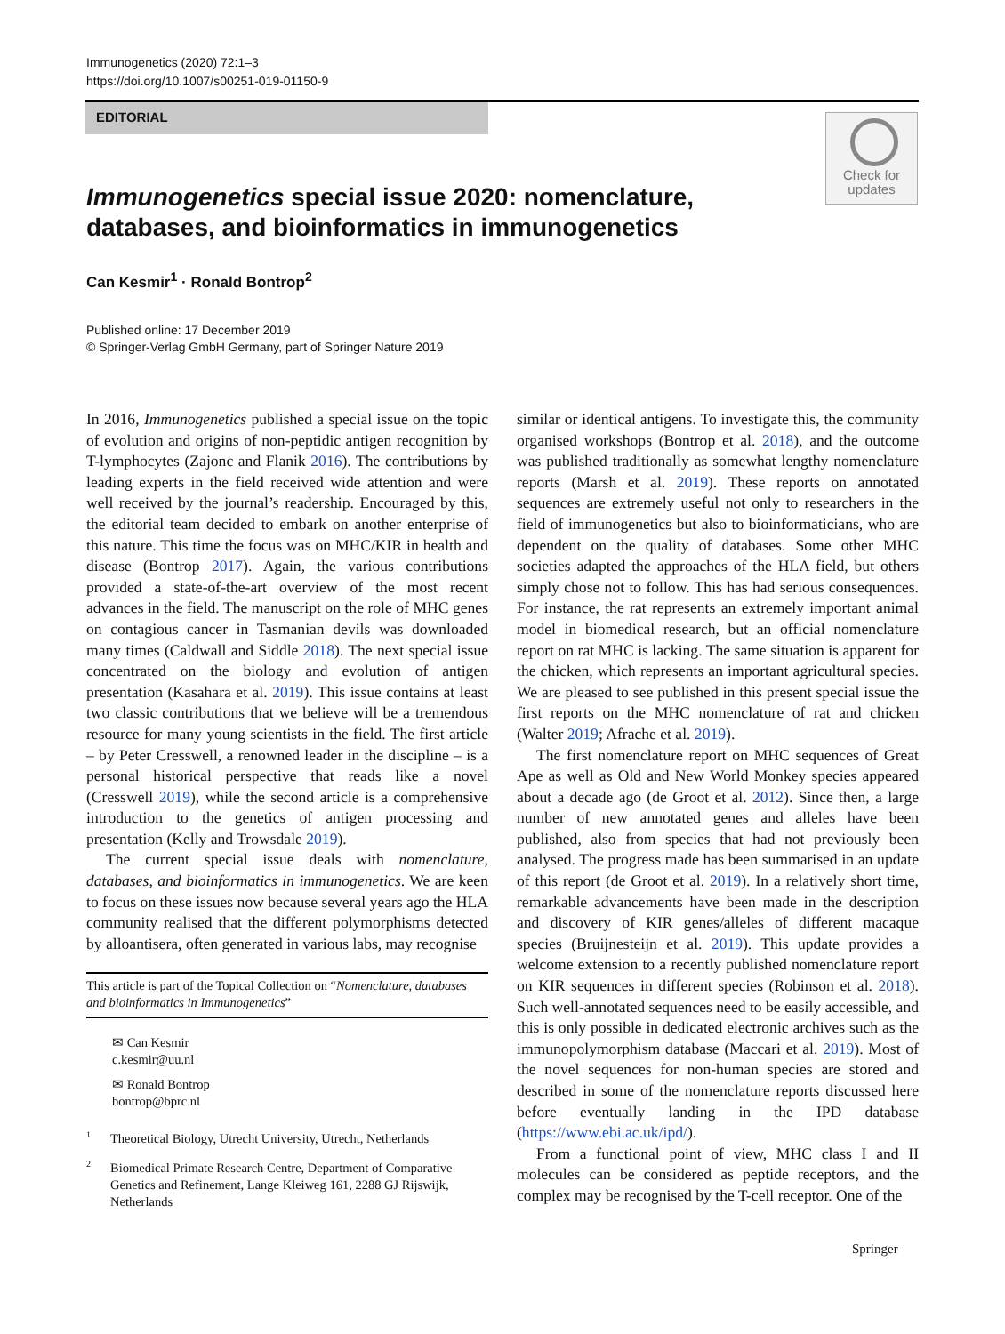Immunogenetics (2020) 72:1–3
https://doi.org/10.1007/s00251-019-01150-9
EDITORIAL
Check for
updates
Immunogenetics special issue 2020: nomenclature,
databases, and bioinformatics in immunogenetics
Can Kesmir<sup>1</sup> · Ronald Bontrop<sup>2</sup>
Published online: 17 December 2019
© Springer-Verlag GmbH Germany, part of Springer Nature 2019
In 2016, Immunogenetics published a special issue on the topic of evolution and origins of non-peptidic antigen recognition by T-lymphocytes (Zajonc and Flanik 2016). The contributions by leading experts in the field received wide attention and were well received by the journal’s readership. Encouraged by this, the editorial team decided to embark on another enterprise of this nature. This time the focus was on MHC/KIR in health and disease (Bontrop 2017). Again, the various contributions provided a state-of-the-art overview of the most recent advances in the field. The manuscript on the role of MHC genes on contagious cancer in Tasmanian devils was downloaded many times (Caldwall and Siddle 2018). The next special issue concentrated on the biology and evolution of antigen presentation (Kasahara et al. 2019). This issue contains at least two classic contributions that we believe will be a tremendous resource for many young scientists in the field. The first article – by Peter Cresswell, a renowned leader in the discipline – is a personal historical perspective that reads like a novel (Cresswell 2019), while the second article is a comprehensive introduction to the genetics of antigen processing and presentation (Kelly and Trowsdale 2019).
The current special issue deals with nomenclature, databases, and bioinformatics in immunogenetics. We are keen to focus on these issues now because several years ago the HLA community realised that the different polymorphisms detected by alloantisera, often generated in various labs, may recognise
This article is part of the Topical Collection on “Nomenclature, databases and bioinformatics in Immunogenetics”
✉ Can Kesmir
c.kesmir@uu.nl
✉ Ronald Bontrop
bontrop@bprc.nl
<sup>1</sup> Theoretical Biology, Utrecht University, Utrecht, Netherlands
<sup>2</sup> Biomedical Primate Research Centre, Department of Comparative Genetics and Refinement, Lange Kleiweg 161, 2288 GJ Rijswijk, Netherlands
similar or identical antigens. To investigate this, the community organised workshops (Bontrop et al. 2018), and the outcome was published traditionally as somewhat lengthy nomenclature reports (Marsh et al. 2019). These reports on annotated sequences are extremely useful not only to researchers in the field of immunogenetics but also to bioinformaticians, who are dependent on the quality of databases. Some other MHC societies adapted the approaches of the HLA field, but others simply chose not to follow. This has had serious consequences. For instance, the rat represents an extremely important animal model in biomedical research, but an official nomenclature report on rat MHC is lacking. The same situation is apparent for the chicken, which represents an important agricultural species. We are pleased to see published in this present special issue the first reports on the MHC nomenclature of rat and chicken (Walter 2019; Afrache et al. 2019).
The first nomenclature report on MHC sequences of Great Ape as well as Old and New World Monkey species appeared about a decade ago (de Groot et al. 2012). Since then, a large number of new annotated genes and alleles have been published, also from species that had not previously been analysed. The progress made has been summarised in an update of this report (de Groot et al. 2019). In a relatively short time, remarkable advancements have been made in the description and discovery of KIR genes/alleles of different macaque species (Bruijnesteijn et al. 2019). This update provides a welcome extension to a recently published nomenclature report on KIR sequences in different species (Robinson et al. 2018). Such well-annotated sequences need to be easily accessible, and this is only possible in dedicated electronic archives such as the immunopolymorphism database (Maccari et al. 2019). Most of the novel sequences for non-human species are stored and described in some of the nomenclature reports discussed here before eventually landing in the IPD database (https://www.ebi.ac.uk/ipd/).
From a functional point of view, MHC class I and II molecules can be considered as peptide receptors, and the complex may be recognised by the T-cell receptor. One of the
Springer